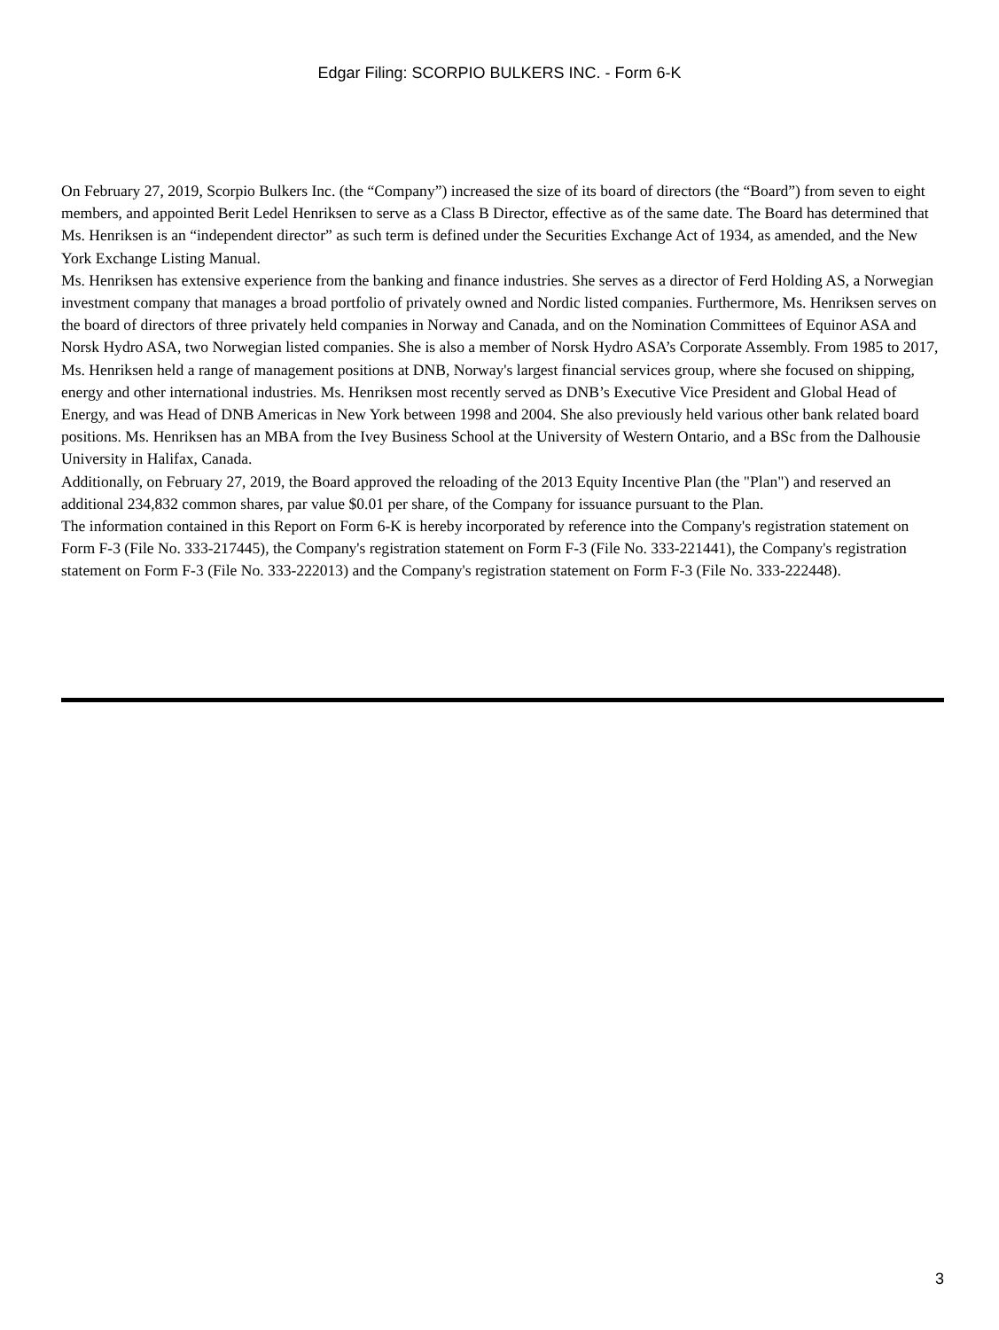Edgar Filing: SCORPIO BULKERS INC. - Form 6-K
On February 27, 2019, Scorpio Bulkers Inc. (the “Company”) increased the size of its board of directors (the “Board”) from seven to eight members, and appointed Berit Ledel Henriksen to serve as a Class B Director, effective as of the same date. The Board has determined that Ms. Henriksen is an “independent director” as such term is defined under the Securities Exchange Act of 1934, as amended, and the New York Exchange Listing Manual.
Ms. Henriksen has extensive experience from the banking and finance industries. She serves as a director of Ferd Holding AS, a Norwegian investment company that manages a broad portfolio of privately owned and Nordic listed companies. Furthermore, Ms. Henriksen serves on the board of directors of three privately held companies in Norway and Canada, and on the Nomination Committees of Equinor ASA and Norsk Hydro ASA, two Norwegian listed companies. She is also a member of Norsk Hydro ASA’s Corporate Assembly. From 1985 to 2017, Ms. Henriksen held a range of management positions at DNB, Norway's largest financial services group, where she focused on shipping, energy and other international industries. Ms. Henriksen most recently served as DNB’s Executive Vice President and Global Head of Energy, and was Head of DNB Americas in New York between 1998 and 2004. She also previously held various other bank related board positions. Ms. Henriksen has an MBA from the Ivey Business School at the University of Western Ontario, and a BSc from the Dalhousie University in Halifax, Canada.
Additionally, on February 27, 2019, the Board approved the reloading of the 2013 Equity Incentive Plan (the "Plan") and reserved an additional 234,832 common shares, par value $0.01 per share, of the Company for issuance pursuant to the Plan.
The information contained in this Report on Form 6-K is hereby incorporated by reference into the Company's registration statement on Form F-3 (File No. 333-217445), the Company's registration statement on Form F-3 (File No. 333-221441), the Company's registration statement on Form F-3 (File No. 333-222013) and the Company's registration statement on Form F-3 (File No. 333-222448).
3